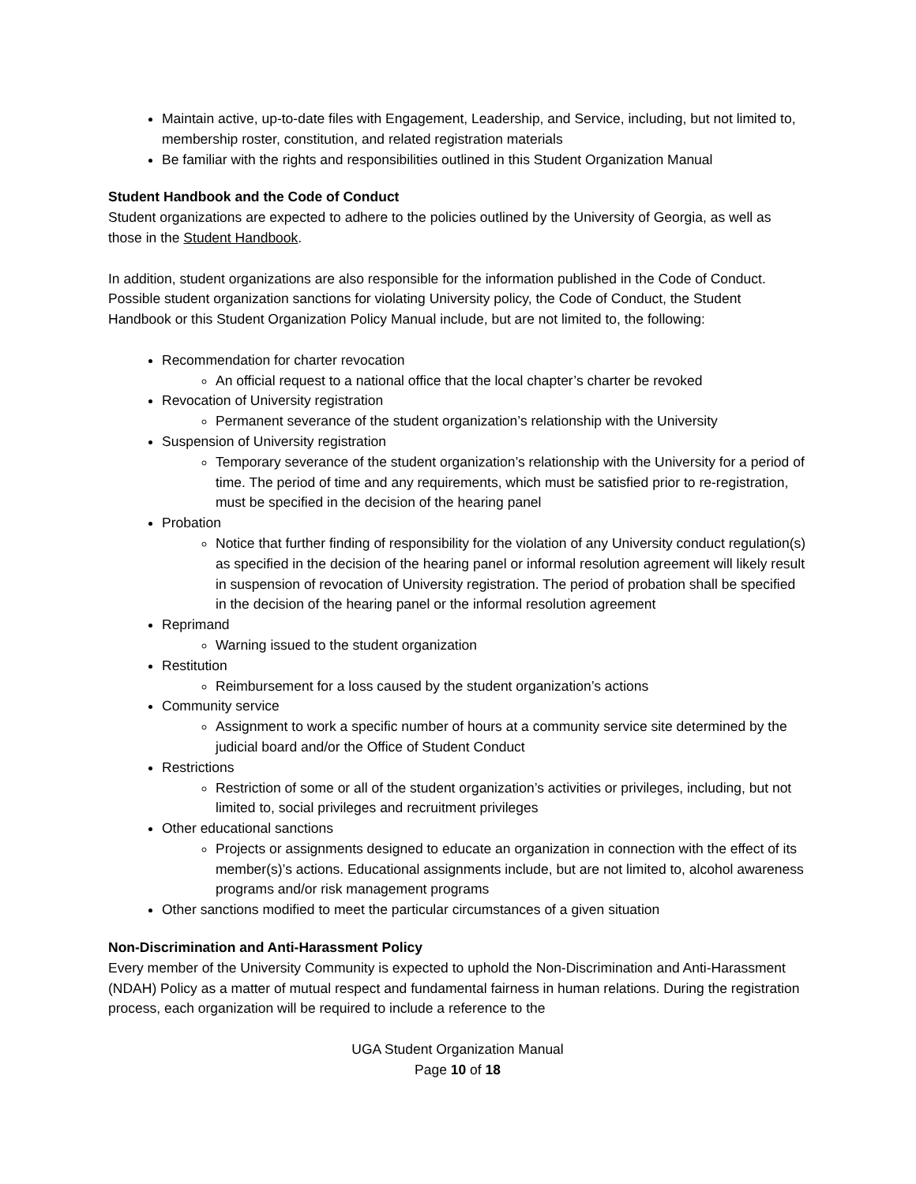Maintain active, up-to-date files with Engagement, Leadership, and Service, including, but not limited to, membership roster, constitution, and related registration materials
Be familiar with the rights and responsibilities outlined in this Student Organization Manual
Student Handbook and the Code of Conduct
Student organizations are expected to adhere to the policies outlined by the University of Georgia, as well as those in the Student Handbook.
In addition, student organizations are also responsible for the information published in the Code of Conduct. Possible student organization sanctions for violating University policy, the Code of Conduct, the Student Handbook or this Student Organization Policy Manual include, but are not limited to, the following:
Recommendation for charter revocation
An official request to a national office that the local chapter’s charter be revoked
Revocation of University registration
Permanent severance of the student organization’s relationship with the University
Suspension of University registration
Temporary severance of the student organization’s relationship with the University for a period of time. The period of time and any requirements, which must be satisfied prior to re-registration, must be specified in the decision of the hearing panel
Probation
Notice that further finding of responsibility for the violation of any University conduct regulation(s) as specified in the decision of the hearing panel or informal resolution agreement will likely result in suspension of revocation of University registration. The period of probation shall be specified in the decision of the hearing panel or the informal resolution agreement
Reprimand
Warning issued to the student organization
Restitution
Reimbursement for a loss caused by the student organization’s actions
Community service
Assignment to work a specific number of hours at a community service site determined by the judicial board and/or the Office of Student Conduct
Restrictions
Restriction of some or all of the student organization’s activities or privileges, including, but not limited to, social privileges and recruitment privileges
Other educational sanctions
Projects or assignments designed to educate an organization in connection with the effect of its member(s)’s actions. Educational assignments include, but are not limited to, alcohol awareness programs and/or risk management programs
Other sanctions modified to meet the particular circumstances of a given situation
Non-Discrimination and Anti-Harassment Policy
Every member of the University Community is expected to uphold the Non-Discrimination and Anti-Harassment (NDAH) Policy as a matter of mutual respect and fundamental fairness in human relations. During the registration process, each organization will be required to include a reference to the
UGA Student Organization Manual
Page 10 of 18